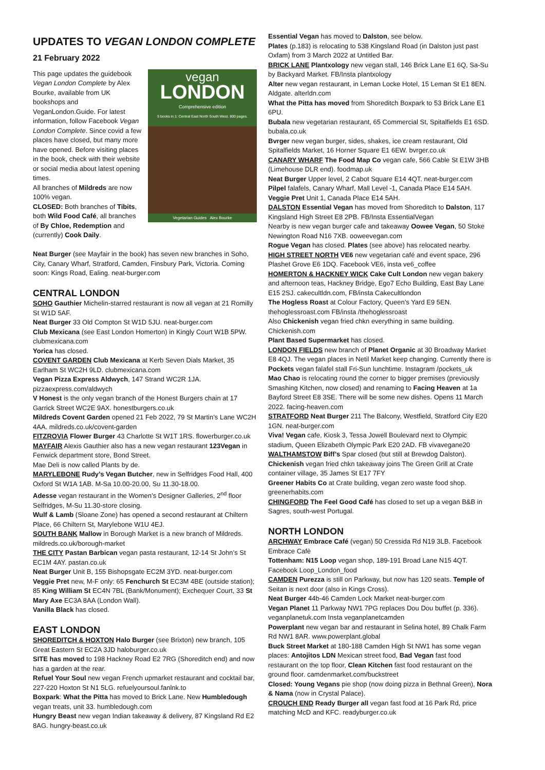UPDATES TO VEGAN LONDON COMPLETE
21 February 2022
vegan
LONDON
Comprehensive edition
5 books in 1: Central East North South West. 800 pages.
Vegetarian Guides Alex Bourke
This page updates the guidebook Vegan London Complete by Alex Bourke, available from UK bookshops and VeganLondon.Guide. For latest information, follow Facebook Vegan London Complete. Since covid a few places have closed, but many more have opened. Before visiting places in the book, check with their website or social media about latest opening times.
All branches of Mildreds are now 100% vegan.
CLOSED: Both branches of Tibits, both Wild Food Café, all branches of By Chloe, Redemption and (currently) Cook Daily.
Neat Burger (see Mayfair in the book) has seven new branches in Soho, City, Canary Wharf, Stratford, Camden, Finsbury Park, Victoria. Coming soon: Kings Road, Ealing. neat-burger.com
CENTRAL LONDON
SOHO Gauthier Michelin-starred restaurant is now all vegan at 21 Romilly St W1D 5AF.
Neat Burger 33 Old Compton St W1D 5JU. neat-burger.com
Club Mexicana (see East London Homerton) in Kingly Court W1B 5PW. clubmexicana.com
Yorica has closed.
COVENT GARDEN Club Mexicana at Kerb Seven Dials Market, 35 Earlham St WC2H 9LD. clubmexicana.com
Vegan Pizza Express Aldwych, 147 Strand WC2R 1JA. pizzaexpress.com/aldwych
V Honest is the only vegan branch of the Honest Burgers chain at 17 Garrick Street WC2E 9AX. honestburgers.co.uk
Mildreds Covent Garden opened 21 Feb 2022, 79 St Martin’s Lane WC2H 4AA. mildreds.co.uk/covent-garden
FITZROVIA Flower Burger 43 Charlotte St W1T 1RS. flowerburger.co.uk
MAYFAIR Alexis Gauthier also has a new vegan restaurant 123Vegan in Fenwick department store, Bond Street.
Mae Deli is now called Plants by de.
MARYLEBONE Rudy’s Vegan Butcher, new in Selfridges Food Hall, 400 Oxford St W1A 1AB. M-Sa 10.00-20.00, Su 11.30-18.00.
Adesse vegan restaurant in the Women’s Designer Galleries, 2<sup>nd</sup> floor Selfridges, M-Su 11.30-store closing.
Wulf & Lamb (Sloane Zone) has opened a second restaurant at Chiltern Place, 66 Chiltern St, Marylebone W1U 4EJ.
SOUTH BANK Mallow in Borough Market is a new branch of Mildreds. mildreds.co.uk/borough-market
THE CITY Pastan Barbican vegan pasta restaurant, 12-14 St John’s St EC1M 4AY. pastan.co.uk
Neat Burger Unit B, 155 Bishopsgate EC2M 3YD. neat-burger.com
Veggie Pret new, M-F only: 65 Fenchurch St EC3M 4BE (outside station); 85 King William St EC4N 7BL (Bank/Monument); Exchequer Court, 33 St Mary Axe EC3A 8AA (London Wall).
Vanilla Black has closed.
EAST LONDON
SHOREDITCH & HOXTON Halo Burger (see Brixton) new branch, 105 Great Eastern St EC2A 3JD haloburger.co.uk
SITE has moved to 198 Hackney Road E2 7RG (Shoreditch end) and now has a garden at the rear.
Refuel Your Soul new vegan French upmarket restaurant and cocktail bar, 227-220 Hoxton St N1 5LG. refuelyoursoul.fanlnk.to
Boxpark: What the Pitta has moved to Brick Lane. New Humbledough vegan treats, unit 33. humbledough.com
Hungry Beast new vegan Indian takeaway & delivery, 87 Kingsland Rd E2 8AG. hungry-beast.co.uk
Essential Vegan has moved to Dalston, see below.
Plates (p.183) is relocating to 538 Kingsland Road (in Dalston just past Oxfam) from 3 March 2022 at Untitled Bar.
BRICK LANE Plantxology new vegan stall, 146 Brick Lane E1 6Q, Sa-Su by Backyard Market. FB/Insta plantxology
Alter new vegan restaurant, in Leman Locke Hotel, 15 Leman St E1 8EN. Aldgate. alterldn.com
What the Pitta has moved from Shoreditch Boxpark to 53 Brick Lane E1 6PU.
Bubala new vegetarian restaurant, 65 Commercial St, Spitalfields E1 6SD. bubala.co.uk
Bvrger new vegan burger, sides, shakes, ice cream restaurant, Old Spitalfields Market, 16 Horner Square E1 6EW. bvrger.co.uk
CANARY WHARF The Food Map Co vegan cafe, 566 Cable St E1W 3HB (Limehouse DLR end). foodmap.uk
Neat Burger Upper level, 2 Cabot Square E14 4QT. neat-burger.com
Pilpel falafels, Canary Wharf, Mall Level -1, Canada Place E14 5AH.
Veggie Pret Unit 1, Canada Place E14 5AH.
DALSTON Essential Vegan has moved from Shoreditch to Dalston, 117 Kingsland High Street E8 2PB. FB/Insta EssentialVegan
Nearby is new vegan burger cafe and takeaway Oowee Vegan, 50 Stoke Newington Road N16 7XB. ooweevegan.com
Rogue Vegan has closed. Plates (see above) has relocated nearby.
HIGH STREET NORTH VE6 new vegetarian café and event space, 296 Plashet Grove E6 1DQ. Facebook VE6, insta ve6_coffee
HOMERTON & HACKNEY WICK Cake Cult London new vegan bakery and afternoon teas, Hackney Bridge, Ego7 Echo Building, East Bay Lane E15 2SJ. cakecultldn.com, FB/insta Cakecultlondon
The Hogless Roast at Colour Factory, Queen’s Yard E9 5EN. thehoglessroast.com FB/insta /thehoglessroast
Also Chickenish vegan fried chkn everything in same building. Chickenish.com
Plant Based Supermarket has closed.
LONDON FIELDS new branch of Planet Organic at 30 Broadway Market E8 4QJ. The vegan places in Netil Market keep changing. Currently there is Pockets vegan falafel stall Fri-Sun lunchtime. Instagram /pockets_uk
Mao Chao is relocating round the corner to bigger premises (previously Smashing Kitchen, now closed) and renaming to Facing Heaven at 1a Bayford Street E8 3SE. There will be some new dishes. Opens 11 March 2022. facing-heaven.com
STRATFORD Neat Burger 211 The Balcony, Westfield, Stratford City E20 1GN. neat-burger.com
Viva! Vegan cafe, Kiosk 3, Tessa Jowell Boulevard next to Olympic stadium, Queen Elizabeth Olympic Park E20 2AD. FB vivavegane20
WALTHAMSTOW Biff’s Spar closed (but still at Brewdog Dalston).
Chickenish vegan fried chkn takeaway joins The Green Grill at Crate container village, 35 James St E17 7FY
Greener Habits Co at Crate building, vegan zero waste food shop. greenerhabits.com
CHINGFORD The Feel Good Café has closed to set up a vegan B&B in Sagres, south-west Portugal.
NORTH LONDON
ARCHWAY Embrace Café (vegan) 50 Cressida Rd N19 3LB. Facebook Embrace Cafè
Tottenham: N15 Loop vegan shop, 189-191 Broad Lane N15 4QT. Facebook Loop_London_food
CAMDEN Purezza is still on Parkway, but now has 120 seats. Temple of Seitan is next door (also in Kings Cross).
Neat Burger 44b-46 Camden Lock Market neat-burger.com
Vegan Planet 11 Parkway NW1 7PG replaces Dou Dou buffet (p. 336). veganplanetuk.com Insta veganplanetcamden
Powerplant new vegan bar and restaurant in Selina hotel, 89 Chalk Farm Rd NW1 8AR. www.powerplant.global
Buck Street Market at 180-188 Camden High St NW1 has some vegan places: Antojitos LDN Mexican street food, Bad Vegan fast food restaurant on the top floor, Clean Kitchen fast food restaurant on the ground floor. camdenmarket.com/buckstreet
Closed: Young Vegans pie shop (now doing pizza in Bethnal Green), Nora & Nama (now in Crystal Palace).
CROUCH END Ready Burger all vegan fast food at 16 Park Rd, price matching McD and KFC. readyburger.co.uk